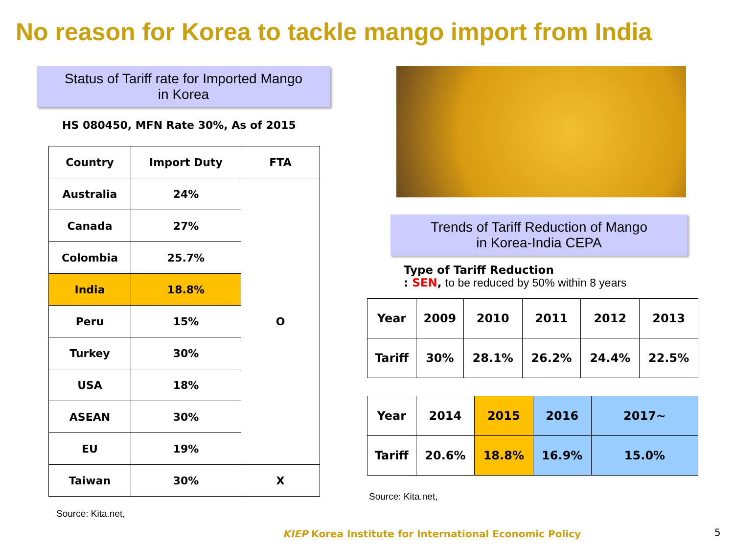No reason for Korea to tackle mango import from India
Status of Tariff rate for Imported Mango
in Korea
HS 080450, MFN Rate 30%, As of 2015
| Country | Import Duty | FTA |
| --- | --- | --- |
| Australia | 24% | O |
| Canada | 27% | |
| Colombia | 25.7% | |
| India | 18.8% | |
| Peru | 15% | |
| Turkey | 30% | |
| USA | 18% | |
| ASEAN | 30% | |
| EU | 19% | |
| Taiwan | 30% | X |
Source: Kita.net,
Trends of Tariff Reduction of Mango
in Korea-India CEPA
Type of Tariff Reduction
: SEN, to be reduced by 50% within 8 years
| Year | 2009 | 2010 | 2011 | 2012 | 2013 |
| --- | --- | --- | --- | --- | --- |
| Tariff | 30% | 28.1% | 26.2% | 24.4% | 22.5% |
| Year | 2014 | 2015 | 2016 | 2017~ |
| --- | --- | --- | --- | --- |
| Tariff | 20.6% | 18.8% | 16.9% | 15.0% |
Source: Kita.net,
KIEP Korea Institute for International Economic Policy
5